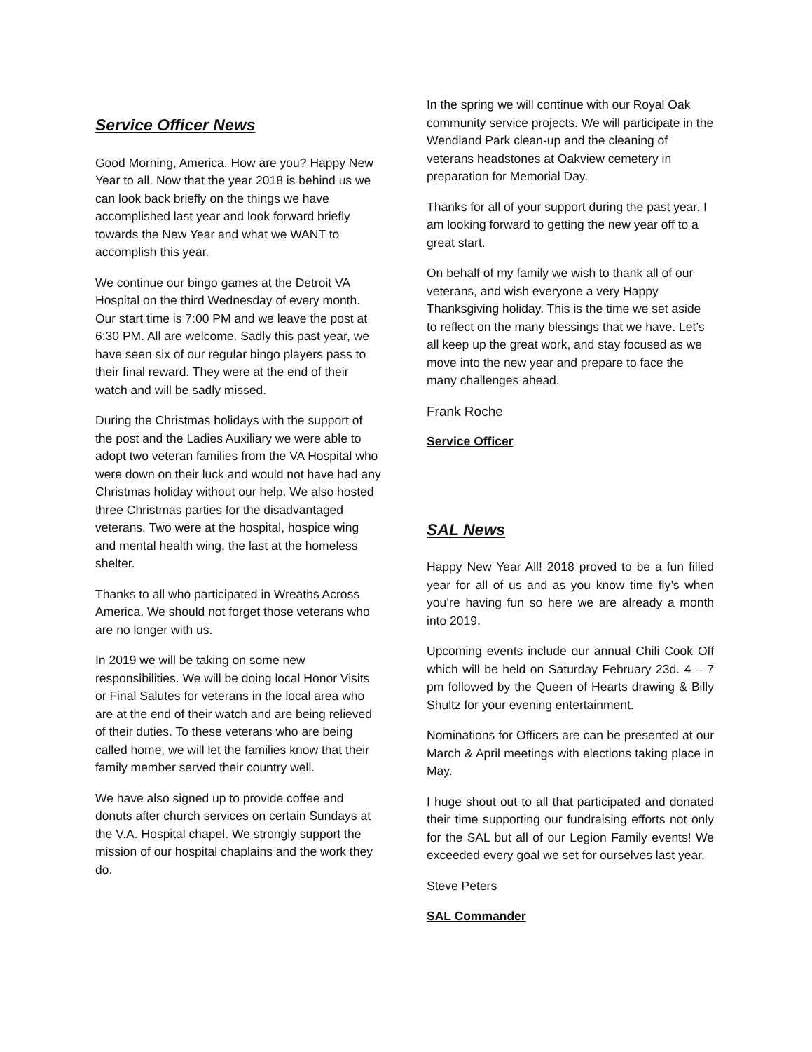Service Officer News
Good Morning, America. How are you? Happy New Year to all. Now that the year 2018 is behind us we can look back briefly on the things we have accomplished last year and look forward briefly towards the New Year and what we WANT to accomplish this year.
We continue our bingo games at the Detroit VA Hospital on the third Wednesday of every month. Our start time is 7:00 PM and we leave the post at 6:30 PM. All are welcome. Sadly this past year, we have seen six of our regular bingo players pass to their final reward. They were at the end of their watch and will be sadly missed.
During the Christmas holidays with the support of the post and the Ladies Auxiliary we were able to adopt two veteran families from the VA Hospital who were down on their luck and would not have had any Christmas holiday without our help. We also hosted three Christmas parties for the disadvantaged veterans. Two were at the hospital, hospice wing and mental health wing, the last at the homeless shelter.
Thanks to all who participated in Wreaths Across America. We should not forget those veterans who are no longer with us.
In 2019 we will be taking on some new responsibilities. We will be doing local Honor Visits or Final Salutes for veterans in the local area who are at the end of their watch and are being relieved of their duties. To these veterans who are being called home, we will let the families know that their family member served their country well.
We have also signed up to provide coffee and donuts after church services on certain Sundays at the V.A. Hospital chapel. We strongly support the mission of our hospital chaplains and the work they do.
In the spring we will continue with our Royal Oak community service projects. We will participate in the Wendland Park clean-up and the cleaning of veterans headstones at Oakview cemetery in preparation for Memorial Day.
Thanks for all of your support during the past year. I am looking forward to getting the new year off to a great start.
On behalf of my family we wish to thank all of our veterans, and wish everyone a very Happy Thanksgiving holiday. This is the time we set aside to reflect on the many blessings that we have. Let’s all keep up the great work, and stay focused as we move into the new year and prepare to face the many challenges ahead.
Frank Roche
Service Officer
SAL News
Happy New Year All! 2018 proved to be a fun filled year for all of us and as you know time fly’s when you’re having fun so here we are already a month into 2019.
Upcoming events include our annual Chili Cook Off which will be held on Saturday February 23d. 4 – 7 pm followed by the Queen of Hearts drawing & Billy Shultz for your evening entertainment.
Nominations for Officers are can be presented at our March & April meetings with elections taking place in May.
I huge shout out to all that participated and donated their time supporting our fundraising efforts not only for the SAL but all of our Legion Family events! We exceeded every goal we set for ourselves last year.
Steve Peters
SAL Commander